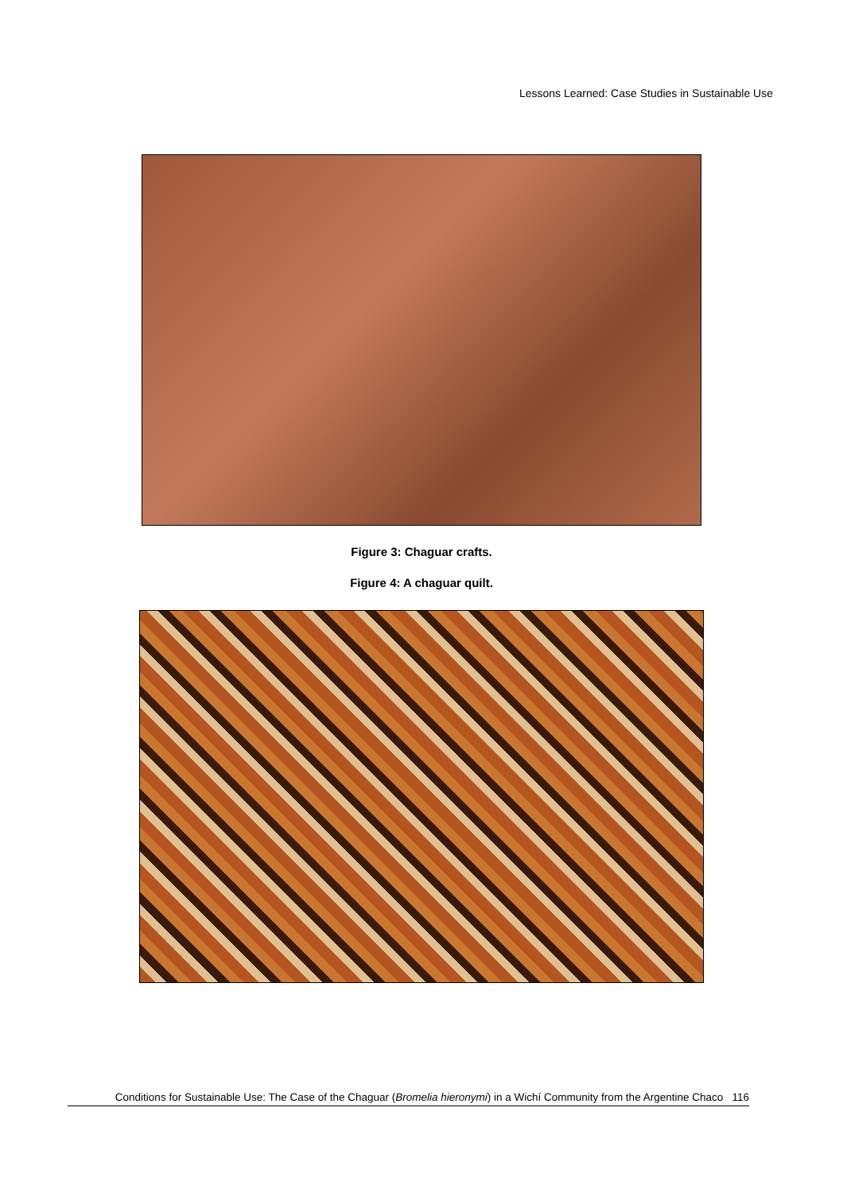Lessons Learned: Case Studies in Sustainable Use
Figure 3: Chaguar crafts.
Figure 4: A chaguar quilt.
Conditions for Sustainable Use: The Case of the Chaguar (Bromelia hieronymi) in a Wichí Community from the Argentine Chaco 116